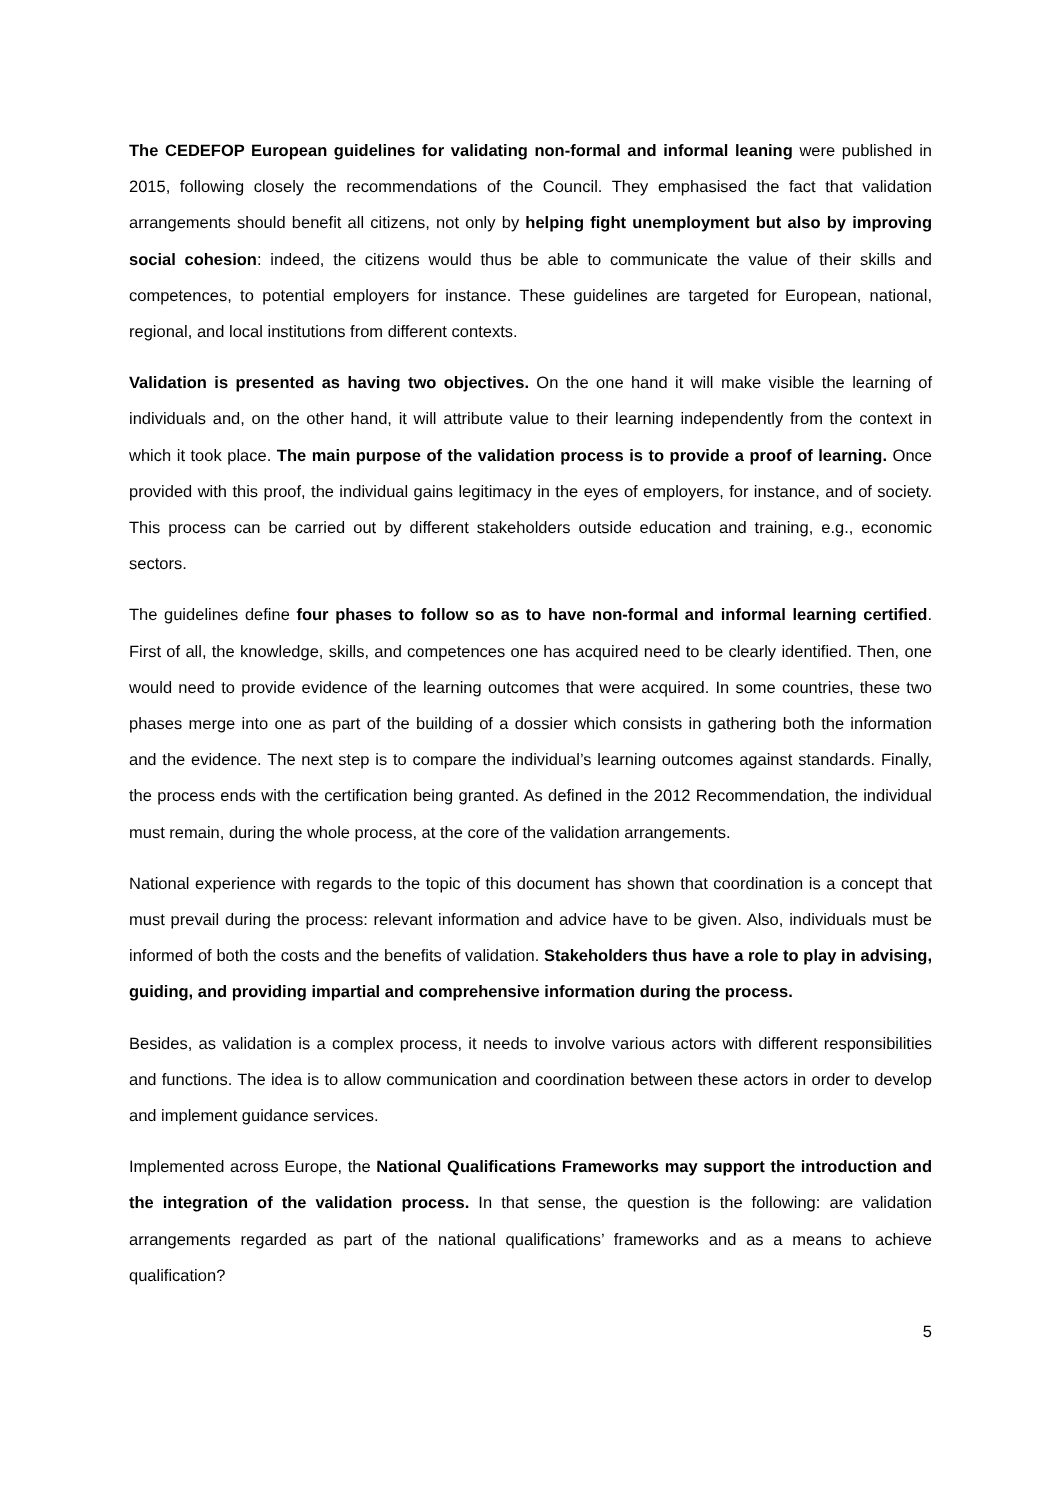The CEDEFOP European guidelines for validating non-formal and informal leaning were published in 2015, following closely the recommendations of the Council. They emphasised the fact that validation arrangements should benefit all citizens, not only by helping fight unemployment but also by improving social cohesion: indeed, the citizens would thus be able to communicate the value of their skills and competences, to potential employers for instance. These guidelines are targeted for European, national, regional, and local institutions from different contexts.
Validation is presented as having two objectives. On the one hand it will make visible the learning of individuals and, on the other hand, it will attribute value to their learning independently from the context in which it took place. The main purpose of the validation process is to provide a proof of learning. Once provided with this proof, the individual gains legitimacy in the eyes of employers, for instance, and of society. This process can be carried out by different stakeholders outside education and training, e.g., economic sectors.
The guidelines define four phases to follow so as to have non-formal and informal learning certified. First of all, the knowledge, skills, and competences one has acquired need to be clearly identified. Then, one would need to provide evidence of the learning outcomes that were acquired. In some countries, these two phases merge into one as part of the building of a dossier which consists in gathering both the information and the evidence. The next step is to compare the individual’s learning outcomes against standards. Finally, the process ends with the certification being granted. As defined in the 2012 Recommendation, the individual must remain, during the whole process, at the core of the validation arrangements.
National experience with regards to the topic of this document has shown that coordination is a concept that must prevail during the process: relevant information and advice have to be given. Also, individuals must be informed of both the costs and the benefits of validation. Stakeholders thus have a role to play in advising, guiding, and providing impartial and comprehensive information during the process.
Besides, as validation is a complex process, it needs to involve various actors with different responsibilities and functions. The idea is to allow communication and coordination between these actors in order to develop and implement guidance services.
Implemented across Europe, the National Qualifications Frameworks may support the introduction and the integration of the validation process. In that sense, the question is the following: are validation arrangements regarded as part of the national qualifications’ frameworks and as a means to achieve qualification?
5